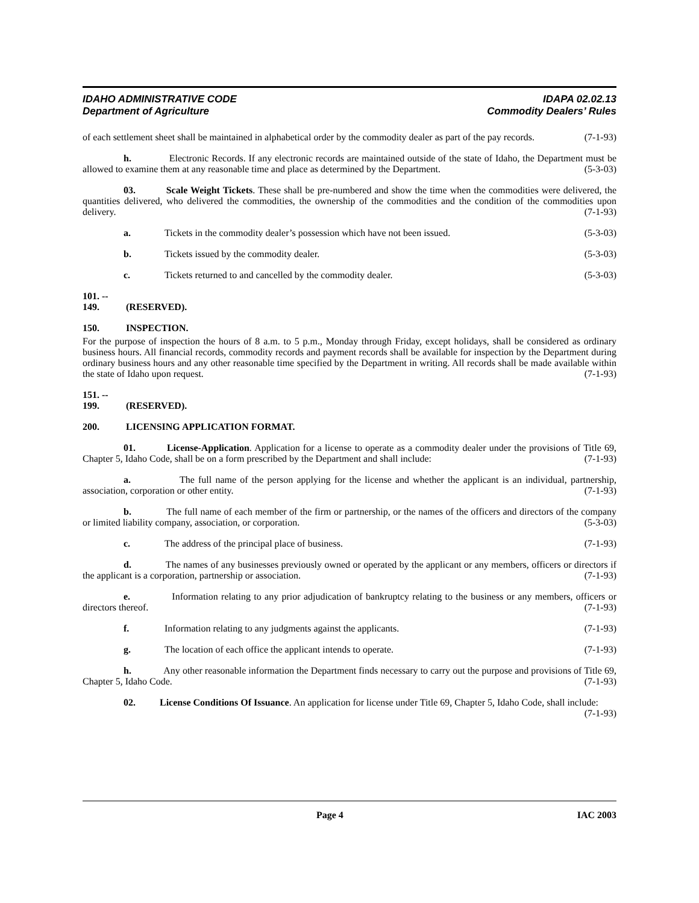IDAHO ADMINISTRATIVE CODE
Department of Agriculture
IDAPA 02.02.13
Commodity Dealers’ Rules
of each settlement sheet shall be maintained in alphabetical order by the commodity dealer as part of the pay records. (7-1-93)
h. Electronic Records. If any electronic records are maintained outside of the state of Idaho, the Department must be allowed to examine them at any reasonable time and place as determined by the Department. (5-3-03)
03. Scale Weight Tickets. These shall be pre-numbered and show the time when the commodities were delivered, the quantities delivered, who delivered the commodities, the ownership of the commodities and the condition of the commodities upon delivery. (7-1-93)
a. Tickets in the commodity dealer’s possession which have not been issued. (5-3-03)
b. Tickets issued by the commodity dealer. (5-3-03)
c. Tickets returned to and cancelled by the commodity dealer. (5-3-03)
101. -- 149. (RESERVED).
150. INSPECTION.
For the purpose of inspection the hours of 8 a.m. to 5 p.m., Monday through Friday, except holidays, shall be considered as ordinary business hours. All financial records, commodity records and payment records shall be available for inspection by the Department during ordinary business hours and any other reasonable time specified by the Department in writing. All records shall be made available within the state of Idaho upon request. (7-1-93)
151. -- 199. (RESERVED).
200. LICENSING APPLICATION FORMAT.
01. License-Application. Application for a license to operate as a commodity dealer under the provisions of Title 69, Chapter 5, Idaho Code, shall be on a form prescribed by the Department and shall include: (7-1-93)
a. The full name of the person applying for the license and whether the applicant is an individual, partnership, association, corporation or other entity. (7-1-93)
b. The full name of each member of the firm or partnership, or the names of the officers and directors of the company or limited liability company, association, or corporation. (5-3-03)
c. The address of the principal place of business. (7-1-93)
d. The names of any businesses previously owned or operated by the applicant or any members, officers or directors if the applicant is a corporation, partnership or association. (7-1-93)
e. Information relating to any prior adjudication of bankruptcy relating to the business or any members, officers or directors thereof. (7-1-93)
f. Information relating to any judgments against the applicants. (7-1-93)
g. The location of each office the applicant intends to operate. (7-1-93)
h. Any other reasonable information the Department finds necessary to carry out the purpose and provisions of Title 69, Chapter 5, Idaho Code. (7-1-93)
02. License Conditions Of Issuance. An application for license under Title 69, Chapter 5, Idaho Code, shall include: (7-1-93)
Page 4 IAC 2003